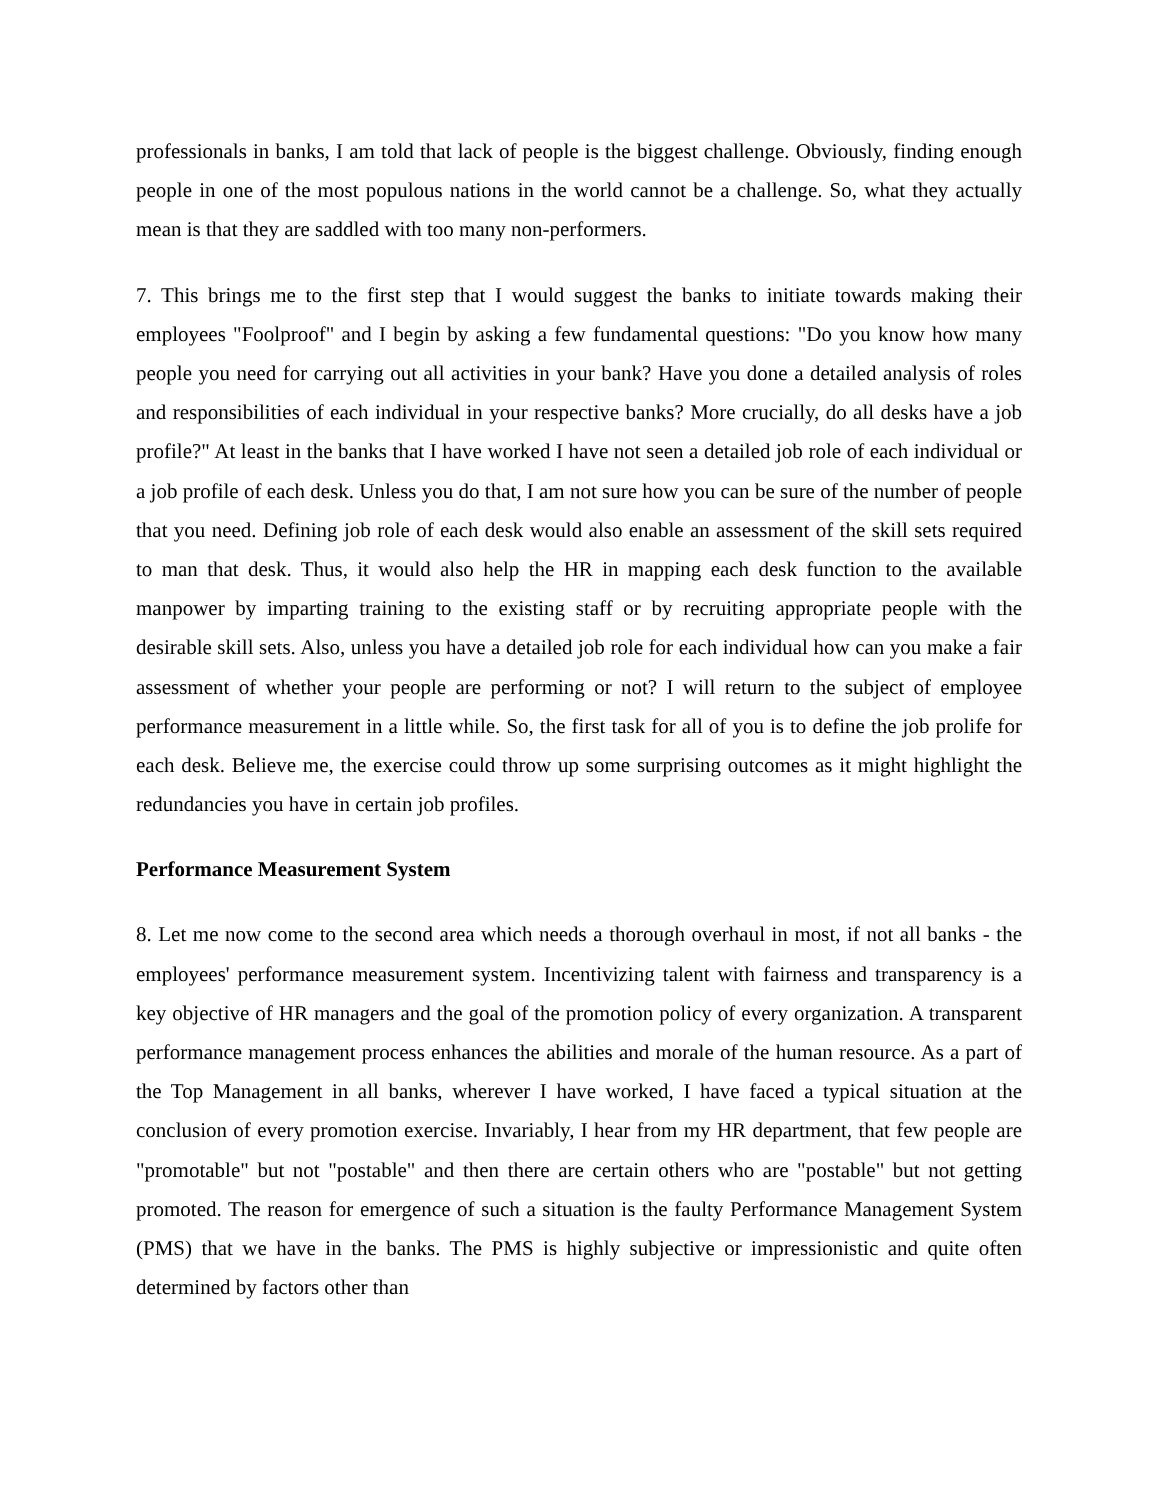professionals in banks, I am told that lack of people is the biggest challenge. Obviously, finding enough people in one of the most populous nations in the world cannot be a challenge. So, what they actually mean is that they are saddled with too many non-performers.
7. This brings me to the first step that I would suggest the banks to initiate towards making their employees "Foolproof" and I begin by asking a few fundamental questions: "Do you know how many people you need for carrying out all activities in your bank? Have you done a detailed analysis of roles and responsibilities of each individual in your respective banks? More crucially, do all desks have a job profile?" At least in the banks that I have worked I have not seen a detailed job role of each individual or a job profile of each desk. Unless you do that, I am not sure how you can be sure of the number of people that you need. Defining job role of each desk would also enable an assessment of the skill sets required to man that desk. Thus, it would also help the HR in mapping each desk function to the available manpower by imparting training to the existing staff or by recruiting appropriate people with the desirable skill sets. Also, unless you have a detailed job role for each individual how can you make a fair assessment of whether your people are performing or not? I will return to the subject of employee performance measurement in a little while. So, the first task for all of you is to define the job prolife for each desk. Believe me, the exercise could throw up some surprising outcomes as it might highlight the redundancies you have in certain job profiles.
Performance Measurement System
8. Let me now come to the second area which needs a thorough overhaul in most, if not all banks - the employees' performance measurement system. Incentivizing talent with fairness and transparency is a key objective of HR managers and the goal of the promotion policy of every organization. A transparent performance management process enhances the abilities and morale of the human resource. As a part of the Top Management in all banks, wherever I have worked, I have faced a typical situation at the conclusion of every promotion exercise. Invariably, I hear from my HR department, that few people are "promotable" but not "postable" and then there are certain others who are "postable" but not getting promoted. The reason for emergence of such a situation is the faulty Performance Management System (PMS) that we have in the banks. The PMS is highly subjective or impressionistic and quite often determined by factors other than